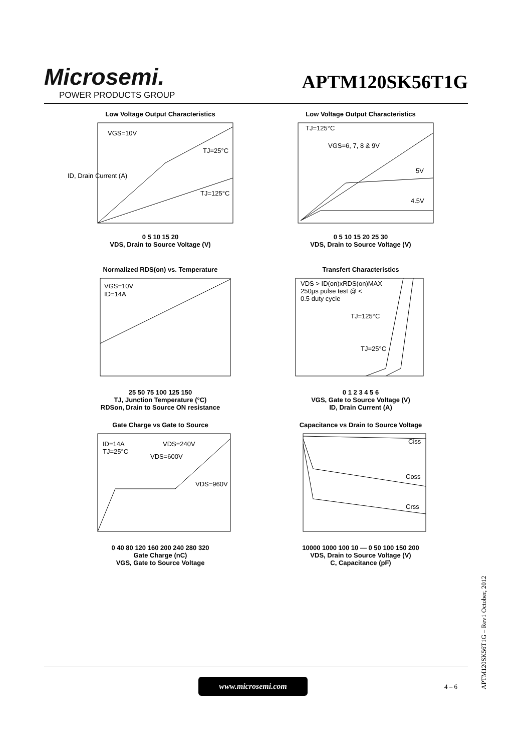Microsemi.
POWER PRODUCTS GROUP
APTM120SK56T1G
Low Voltage Output Characteristics
VGS=10V
TJ=25°C
TJ=125°C
ID, Drain Current (A)
0 5 10 15 20
VDS, Drain to Source Voltage (V)
Low Voltage Output Characteristics
TJ=125°C
VGS=6, 7, 8 & 9V
5V
4.5V
0 5 10 15 20 25 30
VDS, Drain to Source Voltage (V)
Normalized RDS(on) vs. Temperature
VGS=10V
ID=14A
25 50 75 100 125 150
TJ, Junction Temperature (°C)
RDSon, Drain to Source ON resistance
Transfert Characteristics
VDS > ID(on)xRDS(on)MAX
250µs pulse test @ <
0.5 duty cycle
TJ=125°C
TJ=25°C
0 1 2 3 4 5 6
VGS, Gate to Source Voltage (V)
ID, Drain Current (A)
Gate Charge vs Gate to Source
ID=14A
TJ=25°C
VDS=240V
VDS=600V
VDS=960V
0 40 80 120 160 200 240 280 320
Gate Charge (nC)
VGS, Gate to Source Voltage
Capacitance vs Drain to Source Voltage
Ciss
Coss
Crss
10000 1000 100 10 — 0 50 100 150 200
VDS, Drain to Source Voltage (V)
C, Capacitance (pF)
www.microsemi.com
4 – 6
APTM120SK56T1G – Rev1 October, 2012